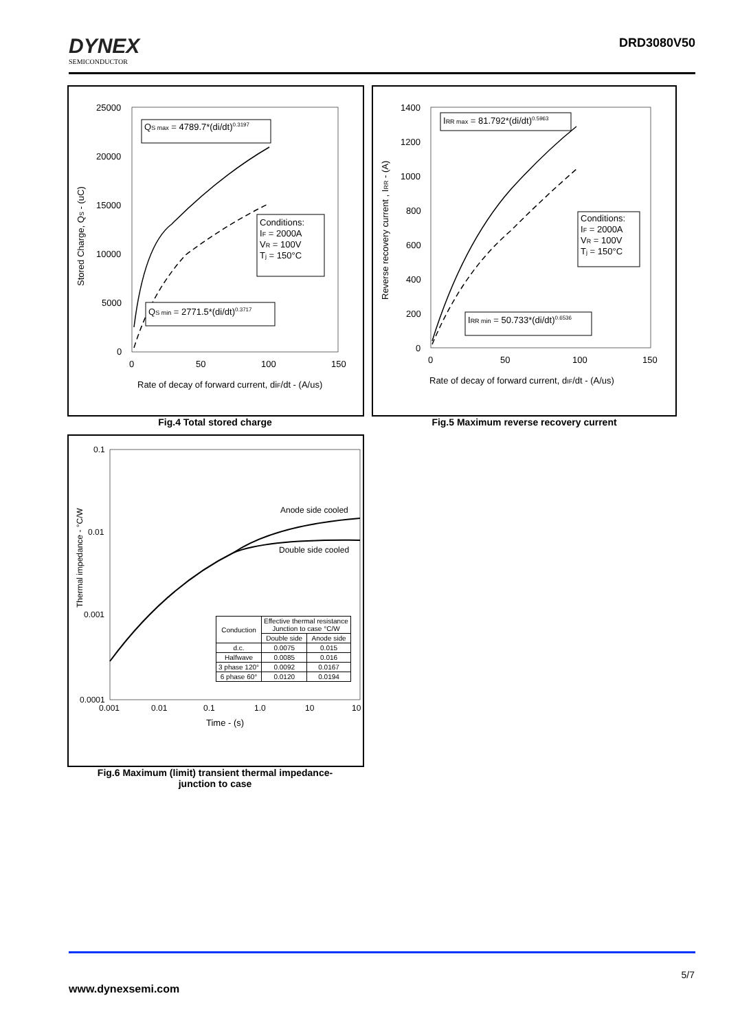DYNEX
SEMICONDUCTOR
DRD3080V50
25000
20000
15000
10000
5000
0
0
50
100
150
Rate of decay of forward current, diF/dt - (A/us)
Stored Charge, QS - (uC)
QS max = 4789.7*(di/dt)0.3197
QS min = 2771.5*(di/dt)0.3717
Conditions:
IF = 2000A
VR = 100V
Tj = 150°C
Fig.4 Total stored charge
1400
1200
1000
800
600
400
200
0
0
50
100
150
Rate of decay of forward current, dIF/dt - (A/us)
Reverse recovery current , IRR - (A)
IRR max = 81.792*(di/dt)0.5963
IRR min = 50.733*(di/dt)0.6536
Conditions:
IF = 2000A
VR = 100V
Tj = 150°C
Fig.5 Maximum reverse recovery current
0.1
0.01
0.001
0.0001
0.001
0.01
0.1
1.0
10
10
Time - (s)
Thermal impedance - °C/W
Anode side cooled
Double side cooled
| Conduction | Effective thermal resistance Junction to case °C/W | |
| | Double side | Anode side |
| d.c. | 0.0075 | 0.015 |
| Halfwave | 0.0085 | 0.016 |
| 3 phase 120° | 0.0092 | 0.0167 |
| 6 phase 60° | 0.0120 | 0.0194 |
Fig.6 Maximum (limit) transient thermal impedance-
junction to case
5/7
www.dynexsemi.com